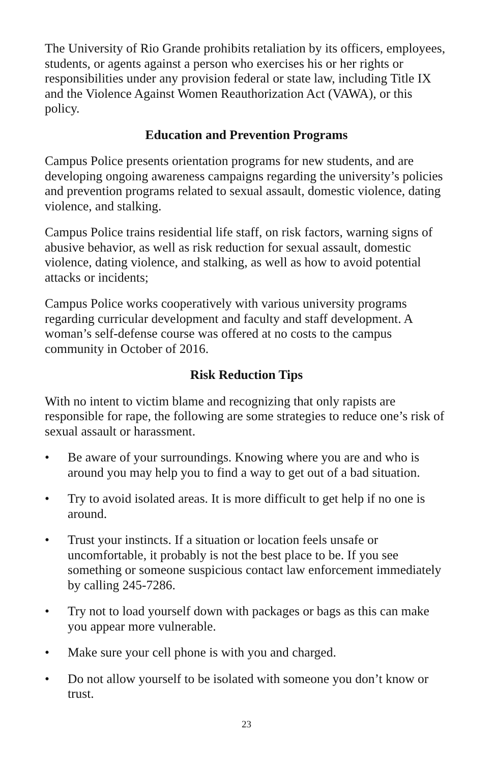The University of Rio Grande prohibits retaliation by its officers, employees, students, or agents against a person who exercises his or her rights or responsibilities under any provision federal or state law, including Title IX and the Violence Against Women Reauthorization Act (VAWA), or this policy.
Education and Prevention Programs
Campus Police presents orientation programs for new students, and are developing ongoing awareness campaigns regarding the university’s policies and prevention programs related to sexual assault, domestic violence, dating violence, and stalking.
Campus Police trains residential life staff, on risk factors, warning signs of abusive behavior, as well as risk reduction for sexual assault, domestic violence, dating violence, and stalking, as well as how to avoid potential attacks or incidents;
Campus Police works cooperatively with various university programs regarding curricular development and faculty and staff development. A woman’s self-defense course was offered at no costs to the campus community in October of 2016.
Risk Reduction Tips
With no intent to victim blame and recognizing that only rapists are responsible for rape, the following are some strategies to reduce one’s risk of sexual assault or harassment.
• Be aware of your surroundings. Knowing where you are and who is around you may help you to find a way to get out of a bad situation.
• Try to avoid isolated areas. It is more difficult to get help if no one is around.
• Trust your instincts. If a situation or location feels unsafe or uncomfortable, it probably is not the best place to be. If you see something or someone suspicious contact law enforcement immediately by calling 245-7286.
• Try not to load yourself down with packages or bags as this can make you appear more vulnerable.
• Make sure your cell phone is with you and charged.
• Do not allow yourself to be isolated with someone you don’t know or trust.
23